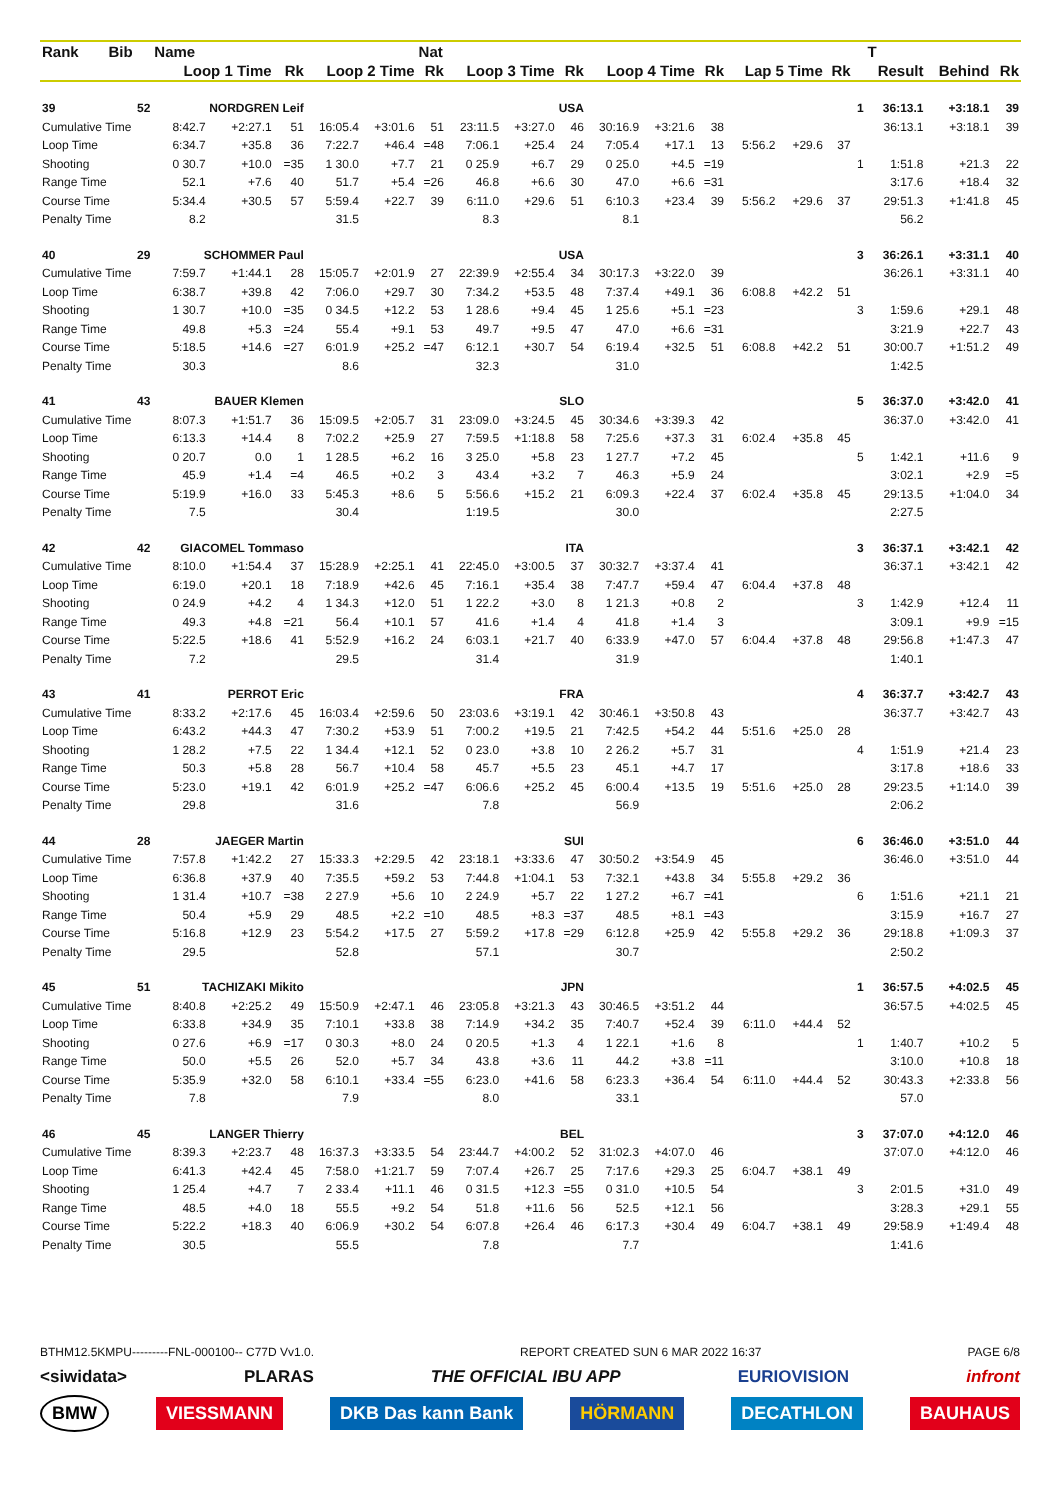| Rank | Bib | Name | | | | | Nat | | | | | | | | | | | T | | |
| --- | --- | --- | --- | --- | --- | --- | --- | --- | --- | --- | --- | --- | --- | --- | --- | --- | --- | --- | --- | --- |
| | | Loop 1 Time | | Rk | Loop 2 Time | | Rk | Loop 3 Time | | Rk | Loop 4 Time | | Rk | Lap 5 Time | | Rk | | Result | Behind | Rk |
| 39 | 52 | NORDGREN Leif | | | USA | | | | | | | | | | | | 1 | 36:13.1 | +3:18.1 | 39 |
| Cumulative Time | | 8:42.7 | +2:27.1 | 51 | 16:05.4 | +3:01.6 | 51 | 23:11.5 | +3:27.0 | 46 | 30:16.9 | +3:21.6 | 38 | | | | | 36:13.1 | +3:18.1 | 39 |
| Loop Time | | 6:34.7 | +35.8 | 36 | 7:22.7 | +46.4 | =48 | 7:06.1 | +25.4 | 24 | 7:05.4 | +17.1 | 13 | 5:56.2 | +29.6 | 37 | | | | |
| Shooting | | 0 30.7 | +10.0 | =35 | 1 30.0 | +7.7 | 21 | 0 25.9 | +6.7 | 29 | 0 25.0 | +4.5 | =19 | | | | 1 | 1:51.8 | +21.3 | 22 |
| Range Time | | 52.1 | +7.6 | 40 | 51.7 | +5.4 | =26 | 46.8 | +6.6 | 30 | 47.0 | +6.6 | =31 | | | | | 3:17.6 | +18.4 | 32 |
| Course Time | | 5:34.4 | +30.5 | 57 | 5:59.4 | +22.7 | 39 | 6:11.0 | +29.6 | 51 | 6:10.3 | +23.4 | 39 | 5:56.2 | +29.6 | 37 | | 29:51.3 | +1:41.8 | 45 |
| Penalty Time | | 8.2 | | | 31.5 | | | 8.3 | | | 8.1 | | | | | | | 56.2 | | |
| 40 | 29 | SCHOMMER Paul | | | USA | | | | | | | | | | | | 3 | 36:26.1 | +3:31.1 | 40 |
| Cumulative Time | | 7:59.7 | +1:44.1 | 28 | 15:05.7 | +2:01.9 | 27 | 22:39.9 | +2:55.4 | 34 | 30:17.3 | +3:22.0 | 39 | | | | | 36:26.1 | +3:31.1 | 40 |
| Loop Time | | 6:38.7 | +39.8 | 42 | 7:06.0 | +29.7 | 30 | 7:34.2 | +53.5 | 48 | 7:37.4 | +49.1 | 36 | 6:08.8 | +42.2 | 51 | | | | |
| Shooting | | 1 30.7 | +10.0 | =35 | 0 34.5 | +12.2 | 53 | 1 28.6 | +9.4 | 45 | 1 25.6 | +5.1 | =23 | | | | 3 | 1:59.6 | +29.1 | 48 |
| Range Time | | 49.8 | +5.3 | =24 | 55.4 | +9.1 | 53 | 49.7 | +9.5 | 47 | 47.0 | +6.6 | =31 | | | | | 3:21.9 | +22.7 | 43 |
| Course Time | | 5:18.5 | +14.6 | =27 | 6:01.9 | +25.2 | =47 | 6:12.1 | +30.7 | 54 | 6:19.4 | +32.5 | 51 | 6:08.8 | +42.2 | 51 | | 30:00.7 | +1:51.2 | 49 |
| Penalty Time | | 30.3 | | | 8.6 | | | 32.3 | | | 31.0 | | | | | | | 1:42.5 | | |
| 41 | 43 | BAUER Klemen | | | SLO | | | | | | | | | | | | 5 | 36:37.0 | +3:42.0 | 41 |
| Cumulative Time | | 8:07.3 | +1:51.7 | 36 | 15:09.5 | +2:05.7 | 31 | 23:09.0 | +3:24.5 | 45 | 30:34.6 | +3:39.3 | 42 | | | | | 36:37.0 | +3:42.0 | 41 |
| Loop Time | | 6:13.3 | +14.4 | 8 | 7:02.2 | +25.9 | 27 | 7:59.5 | +1:18.8 | 58 | 7:25.6 | +37.3 | 31 | 6:02.4 | +35.8 | 45 | | | | |
| Shooting | | 0 20.7 | 0.0 | 1 | 1 28.5 | +6.2 | 16 | 3 25.0 | +5.8 | 23 | 1 27.7 | +7.2 | 45 | | | | 5 | 1:42.1 | +11.6 | 9 |
| Range Time | | 45.9 | +1.4 | =4 | 46.5 | +0.2 | 3 | 43.4 | +3.2 | 7 | 46.3 | +5.9 | 24 | | | | | 3:02.1 | +2.9 | =5 |
| Course Time | | 5:19.9 | +16.0 | 33 | 5:45.3 | +8.6 | 5 | 5:56.6 | +15.2 | 21 | 6:09.3 | +22.4 | 37 | 6:02.4 | +35.8 | 45 | | 29:13.5 | +1:04.0 | 34 |
| Penalty Time | | 7.5 | | | 30.4 | | | 1:19.5 | | | 30.0 | | | | | | | 2:27.5 | | |
| 42 | 42 | GIACOMEL Tommaso | | | ITA | | | | | | | | | | | | 3 | 36:37.1 | +3:42.1 | 42 |
| Cumulative Time | | 8:10.0 | +1:54.4 | 37 | 15:28.9 | +2:25.1 | 41 | 22:45.0 | +3:00.5 | 37 | 30:32.7 | +3:37.4 | 41 | | | | | 36:37.1 | +3:42.1 | 42 |
| Loop Time | | 6:19.0 | +20.1 | 18 | 7:18.9 | +42.6 | 45 | 7:16.1 | +35.4 | 38 | 7:47.7 | +59.4 | 47 | 6:04.4 | +37.8 | 48 | | | | |
| Shooting | | 0 24.9 | +4.2 | 4 | 1 34.3 | +12.0 | 51 | 1 22.2 | +3.0 | 8 | 1 21.3 | +0.8 | 2 | | | | 3 | 1:42.9 | +12.4 | 11 |
| Range Time | | 49.3 | +4.8 | =21 | 56.4 | +10.1 | 57 | 41.6 | +1.4 | 4 | 41.8 | +1.4 | 3 | | | | | 3:09.1 | +9.9 | =15 |
| Course Time | | 5:22.5 | +18.6 | 41 | 5:52.9 | +16.2 | 24 | 6:03.1 | +21.7 | 40 | 6:33.9 | +47.0 | 57 | 6:04.4 | +37.8 | 48 | | 29:56.8 | +1:47.3 | 47 |
| Penalty Time | | 7.2 | | | 29.5 | | | 31.4 | | | 31.9 | | | | | | | 1:40.1 | | |
| 43 | 41 | PERROT Eric | | | FRA | | | | | | | | | | | | 4 | 36:37.7 | +3:42.7 | 43 |
| Cumulative Time | | 8:33.2 | +2:17.6 | 45 | 16:03.4 | +2:59.6 | 50 | 23:03.6 | +3:19.1 | 42 | 30:46.1 | +3:50.8 | 43 | | | | | 36:37.7 | +3:42.7 | 43 |
| Loop Time | | 6:43.2 | +44.3 | 47 | 7:30.2 | +53.9 | 51 | 7:00.2 | +19.5 | 21 | 7:42.5 | +54.2 | 44 | 5:51.6 | +25.0 | 28 | | | | |
| Shooting | | 1 28.2 | +7.5 | 22 | 1 34.4 | +12.1 | 52 | 0 23.0 | +3.8 | 10 | 2 26.2 | +5.7 | 31 | | | | 4 | 1:51.9 | +21.4 | 23 |
| Range Time | | 50.3 | +5.8 | 28 | 56.7 | +10.4 | 58 | 45.7 | +5.5 | 23 | 45.1 | +4.7 | 17 | | | | | 3:17.8 | +18.6 | 33 |
| Course Time | | 5:23.0 | +19.1 | 42 | 6:01.9 | +25.2 | =47 | 6:06.6 | +25.2 | 45 | 6:00.4 | +13.5 | 19 | 5:51.6 | +25.0 | 28 | | 29:23.5 | +1:14.0 | 39 |
| Penalty Time | | 29.8 | | | 31.6 | | | 7.8 | | | 56.9 | | | | | | | 2:06.2 | | |
| 44 | 28 | JAEGER Martin | | | SUI | | | | | | | | | | | | 6 | 36:46.0 | +3:51.0 | 44 |
| Cumulative Time | | 7:57.8 | +1:42.2 | 27 | 15:33.3 | +2:29.5 | 42 | 23:18.1 | +3:33.6 | 47 | 30:50.2 | +3:54.9 | 45 | | | | | 36:46.0 | +3:51.0 | 44 |
| Loop Time | | 6:36.8 | +37.9 | 40 | 7:35.5 | +59.2 | 53 | 7:44.8 | +1:04.1 | 53 | 7:32.1 | +43.8 | 34 | 5:55.8 | +29.2 | 36 | | | | |
| Shooting | | 1 31.4 | +10.7 | =38 | 2 27.9 | +5.6 | 10 | 2 24.9 | +5.7 | 22 | 1 27.2 | +6.7 | =41 | | | | 6 | 1:51.6 | +21.1 | 21 |
| Range Time | | 50.4 | +5.9 | 29 | 48.5 | +2.2 | =10 | 48.5 | +8.3 | =37 | 48.5 | +8.1 | =43 | | | | | 3:15.9 | +16.7 | 27 |
| Course Time | | 5:16.8 | +12.9 | 23 | 5:54.2 | +17.5 | 27 | 5:59.2 | +17.8 | =29 | 6:12.8 | +25.9 | 42 | 5:55.8 | +29.2 | 36 | | 29:18.8 | +1:09.3 | 37 |
| Penalty Time | | 29.5 | | | 52.8 | | | 57.1 | | | 30.7 | | | | | | | 2:50.2 | | |
| 45 | 51 | TACHIZAKI Mikito | | | JPN | | | | | | | | | | | | 1 | 36:57.5 | +4:02.5 | 45 |
| Cumulative Time | | 8:40.8 | +2:25.2 | 49 | 15:50.9 | +2:47.1 | 46 | 23:05.8 | +3:21.3 | 43 | 30:46.5 | +3:51.2 | 44 | | | | | 36:57.5 | +4:02.5 | 45 |
| Loop Time | | 6:33.8 | +34.9 | 35 | 7:10.1 | +33.8 | 38 | 7:14.9 | +34.2 | 35 | 7:40.7 | +52.4 | 39 | 6:11.0 | +44.4 | 52 | | | | |
| Shooting | | 0 27.6 | +6.9 | =17 | 0 30.3 | +8.0 | 24 | 0 20.5 | +1.3 | 4 | 1 22.1 | +1.6 | 8 | | | | 1 | 1:40.7 | +10.2 | 5 |
| Range Time | | 50.0 | +5.5 | 26 | 52.0 | +5.7 | 34 | 43.8 | +3.6 | 11 | 44.2 | +3.8 | =11 | | | | | 3:10.0 | +10.8 | 18 |
| Course Time | | 5:35.9 | +32.0 | 58 | 6:10.1 | +33.4 | =55 | 6:23.0 | +41.6 | 58 | 6:23.3 | +36.4 | 54 | 6:11.0 | +44.4 | 52 | | 30:43.3 | +2:33.8 | 56 |
| Penalty Time | | 7.8 | | | 7.9 | | | 8.0 | | | 33.1 | | | | | | | 57.0 | | |
| 46 | 45 | LANGER Thierry | | | BEL | | | | | | | | | | | | 3 | 37:07.0 | +4:12.0 | 46 |
| Cumulative Time | | 8:39.3 | +2:23.7 | 48 | 16:37.3 | +3:33.5 | 54 | 23:44.7 | +4:00.2 | 52 | 31:02.3 | +4:07.0 | 46 | | | | | 37:07.0 | +4:12.0 | 46 |
| Loop Time | | 6:41.3 | +42.4 | 45 | 7:58.0 | +1:21.7 | 59 | 7:07.4 | +26.7 | 25 | 7:17.6 | +29.3 | 25 | 6:04.7 | +38.1 | 49 | | | | |
| Shooting | | 1 25.4 | +4.7 | 7 | 2 33.4 | +11.1 | 46 | 0 31.5 | +12.3 | =55 | 0 31.0 | +10.5 | 54 | | | | 3 | 2:01.5 | +31.0 | 49 |
| Range Time | | 48.5 | +4.0 | 18 | 55.5 | +9.2 | 54 | 51.8 | +11.6 | 56 | 52.5 | +12.1 | 56 | | | | | 3:28.3 | +29.1 | 55 |
| Course Time | | 5:22.2 | +18.3 | 40 | 6:06.9 | +30.2 | 54 | 6:07.8 | +26.4 | 46 | 6:17.3 | +30.4 | 49 | 6:04.7 | +38.1 | 49 | | 29:58.9 | +1:49.4 | 48 |
| Penalty Time | | 30.5 | | | 55.5 | | | 7.8 | | | 7.7 | | | | | | | 1:41.6 | | |
BTHM12.5KMPU---------FNL-000100-- C77D Vv1.0. REPORT CREATED SUN 6 MAR 2022 16:37 PAGE 6/8
<siwidata> PLARAS THE OFFICIAL IBU APP EURIOVISION infront
BMW VIESSMANN DKB Das kann Bank HÖRMANN DECATHLON BAUHAUS